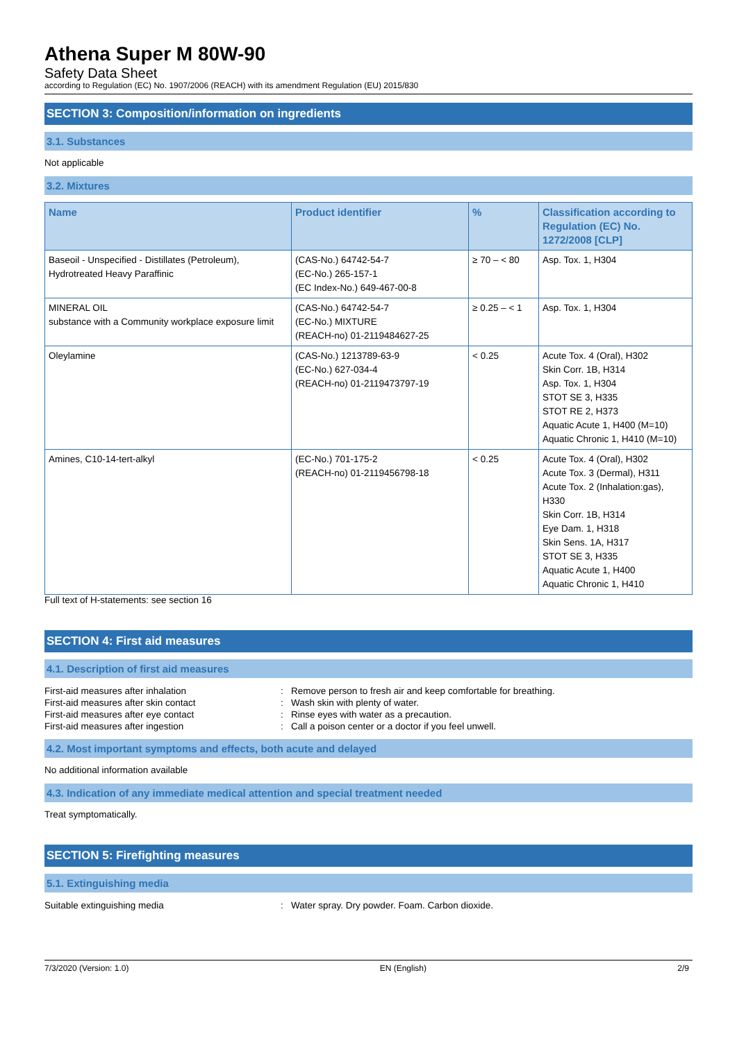Athena Super M 80W-90
Safety Data Sheet
according to Regulation (EC) No. 1907/2006 (REACH) with its amendment Regulation (EU) 2015/830
SECTION 3: Composition/information on ingredients
3.1. Substances
Not applicable
3.2. Mixtures
| Name | Product identifier | % | Classification according to Regulation (EC) No. 1272/2008 [CLP] |
| --- | --- | --- | --- |
| Baseoil - Unspecified - Distillates (Petroleum), Hydrotreated Heavy Paraffinic | (CAS-No.) 64742-54-7 (EC-No.) 265-157-1 (EC Index-No.) 649-467-00-8 | ≥ 70 – < 80 | Asp. Tox. 1, H304 |
| MINERAL OIL substance with a Community workplace exposure limit | (CAS-No.) 64742-54-7 (EC-No.) MIXTURE (REACH-no) 01-2119484627-25 | ≥ 0.25 – < 1 | Asp. Tox. 1, H304 |
| Oleylamine | (CAS-No.) 1213789-63-9 (EC-No.) 627-034-4 (REACH-no) 01-2119473797-19 | < 0.25 | Acute Tox. 4 (Oral), H302 Skin Corr. 1B, H314 Asp. Tox. 1, H304 STOT SE 3, H335 STOT RE 2, H373 Aquatic Acute 1, H400 (M=10) Aquatic Chronic 1, H410 (M=10) |
| Amines, C10-14-tert-alkyl | (EC-No.) 701-175-2 (REACH-no) 01-2119456798-18 | < 0.25 | Acute Tox. 4 (Oral), H302 Acute Tox. 3 (Dermal), H311 Acute Tox. 2 (Inhalation:gas), H330 Skin Corr. 1B, H314 Eye Dam. 1, H318 Skin Sens. 1A, H317 STOT SE 3, H335 Aquatic Acute 1, H400 Aquatic Chronic 1, H410 |
Full text of H-statements: see section 16
SECTION 4: First aid measures
4.1. Description of first aid measures
| First-aid measures after inhalation | : | Remove person to fresh air and keep comfortable for breathing. |
| First-aid measures after skin contact | : | Wash skin with plenty of water. |
| First-aid measures after eye contact | : | Rinse eyes with water as a precaution. |
| First-aid measures after ingestion | : | Call a poison center or a doctor if you feel unwell. |
4.2. Most important symptoms and effects, both acute and delayed
No additional information available
4.3. Indication of any immediate medical attention and special treatment needed
Treat symptomatically.
SECTION 5: Firefighting measures
5.1. Extinguishing media
| Suitable extinguishing media | : | Water spray. Dry powder. Foam. Carbon dioxide. |
7/3/2020 (Version: 1.0) EN (English) 2/9